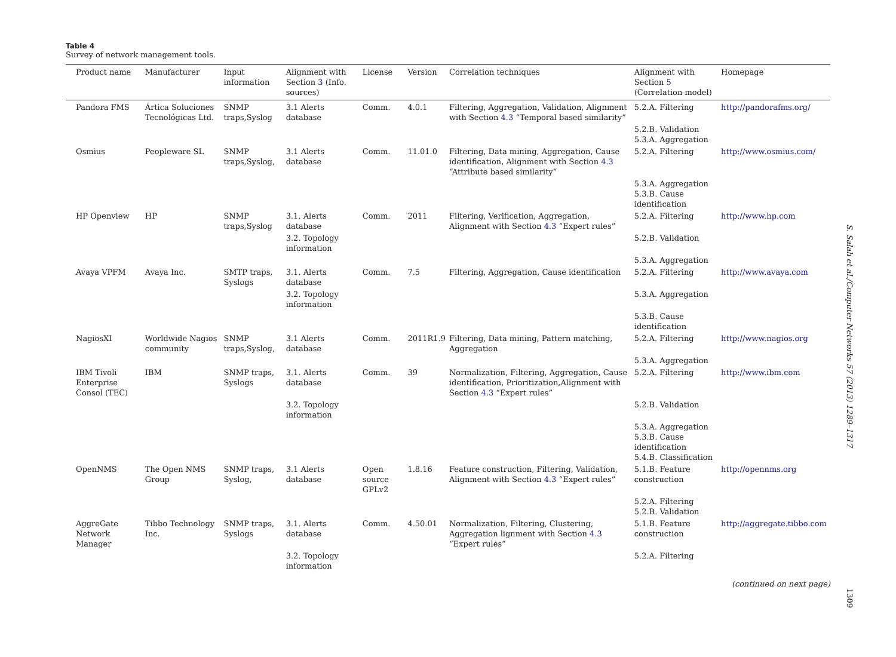Table 4
Survey of network management tools.
| Product name | Manufacturer | Input information | Alignment with Section 3 (Info. sources) | License | Version | Correlation techniques | Alignment with Section 5 (Correlation model) | Homepage |
| --- | --- | --- | --- | --- | --- | --- | --- | --- |
| Pandora FMS | Ártica Soluciones Tecnológicas Ltd. | SNMP traps,Syslog | 3.1 Alerts database | Comm. | 4.0.1 | Filtering, Aggregation, Validation, Alignment with Section 4.3 “Temporal based similarity” | 5.2.A. Filtering | http://pandorafms.org/ |
| | | | | | | | 5.2.B. Validation 5.3.A. Aggregation | |
| Osmius | Peopleware SL | SNMP traps,Syslog, | 3.1 Alerts database | Comm. | 11.01.0 | Filtering, Data mining, Aggregation, Cause identification, Alignment with Section 4.3 “Attribute based similarity” | 5.2.A. Filtering | http://www.osmius.com/ |
| | | | | | | | 5.3.A. Aggregation 5.3.B. Cause identification | |
| HP Openview | HP | SNMP traps,Syslog | 3.1. Alerts database | Comm. | 2011 | Filtering, Verification, Aggregation, Alignment with Section 4.3 “Expert rules” | 5.2.A. Filtering | http://www.hp.com |
| | | | 3.2. Topology information | | | | 5.2.B. Validation | |
| | | | | | | | 5.3.A. Aggregation | |
| Avaya VPFM | Avaya Inc. | SMTP traps, Syslogs | 3.1. Alerts database | Comm. | 7.5 | Filtering, Aggregation, Cause identification | 5.2.A. Filtering | http://www.avaya.com |
| | | | 3.2. Topology information | | | | 5.3.A. Aggregation | |
| | | | | | | | 5.3.B. Cause identification | |
| NagiosXI | Worldwide Nagios community | SNMP traps,Syslog, | 3.1 Alerts database | Comm. | 2011R1.9 | Filtering, Data mining, Pattern matching, Aggregation | 5.2.A. Filtering | http://www.nagios.org |
| | | | | | | | 5.3.A. Aggregation | |
| IBM Tivoli Enterprise Consol (TEC) | IBM | SNMP traps, Syslogs | 3.1. Alerts database | Comm. | 39 | Normalization, Filtering, Aggregation, Cause identification, Prioritization,Alignment with Section 4.3 “Expert rules” | 5.2.A. Filtering | http://www.ibm.com |
| | | | 3.2. Topology information | | | | 5.2.B. Validation | |
| | | | | | | | 5.3.A. Aggregation 5.3.B. Cause identification 5.4.B. Classification | |
| OpenNMS | The Open NMS Group | SNMP traps, Syslog, | 3.1 Alerts database | Open source GPLv2 | 1.8.16 | Feature construction, Filtering, Validation, Alignment with Section 4.3 “Expert rules” | 5.1.B. Feature construction | http://opennms.org |
| | | | | | | | 5.2.A. Filtering 5.2.B. Validation | |
| AggreGate Network Manager | Tibbo Technology Inc. | SNMP traps, Syslogs | 3.1. Alerts database | Comm. | 4.50.01 | Normalization, Filtering, Clustering, Aggregation lignment with Section 4.3 “Expert rules” | 5.1.B. Feature construction | http://aggregate.tibbo.com |
| | | | 3.2. Topology information | | | | 5.2.A. Filtering | |
(continued on next page)
S. Salah et al./Computer Networks 57 (2013) 1289–1317
1309